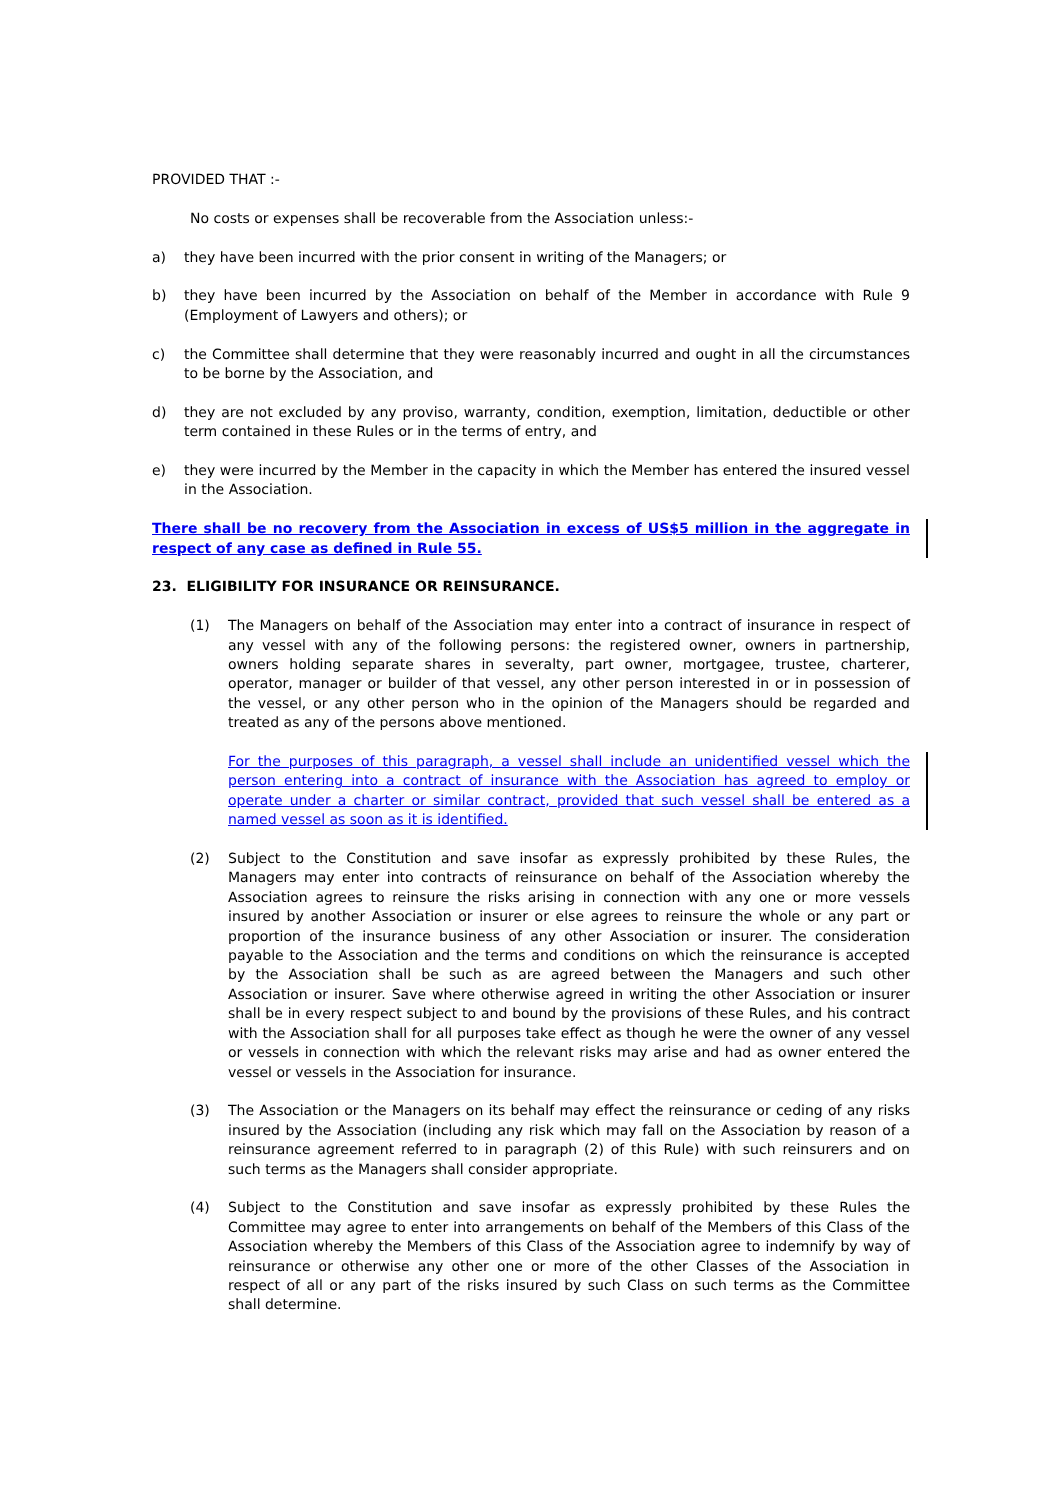PROVIDED THAT :-
No costs or expenses shall be recoverable from the Association unless:-
a) they have been incurred with the prior consent in writing of the Managers; or
b) they have been incurred by the Association on behalf of the Member in accordance with Rule 9 (Employment of Lawyers and others); or
c) the Committee shall determine that they were reasonably incurred and ought in all the circumstances to be borne by the Association, and
d) they are not excluded by any proviso, warranty, condition, exemption, limitation, deductible or other term contained in these Rules or in the terms of entry, and
e) they were incurred by the Member in the capacity in which the Member has entered the insured vessel in the Association.
There shall be no recovery from the Association in excess of US$5 million in the aggregate in respect of any case as defined in Rule 55.
23. ELIGIBILITY FOR INSURANCE OR REINSURANCE.
(1) The Managers on behalf of the Association may enter into a contract of insurance in respect of any vessel with any of the following persons: the registered owner, owners in partnership, owners holding separate shares in severalty, part owner, mortgagee, trustee, charterer, operator, manager or builder of that vessel, any other person interested in or in possession of the vessel, or any other person who in the opinion of the Managers should be regarded and treated as any of the persons above mentioned.
For the purposes of this paragraph, a vessel shall include an unidentified vessel which the person entering into a contract of insurance with the Association has agreed to employ or operate under a charter or similar contract, provided that such vessel shall be entered as a named vessel as soon as it is identified.
(2) Subject to the Constitution and save insofar as expressly prohibited by these Rules, the Managers may enter into contracts of reinsurance on behalf of the Association whereby the Association agrees to reinsure the risks arising in connection with any one or more vessels insured by another Association or insurer or else agrees to reinsure the whole or any part or proportion of the insurance business of any other Association or insurer. The consideration payable to the Association and the terms and conditions on which the reinsurance is accepted by the Association shall be such as are agreed between the Managers and such other Association or insurer. Save where otherwise agreed in writing the other Association or insurer shall be in every respect subject to and bound by the provisions of these Rules, and his contract with the Association shall for all purposes take effect as though he were the owner of any vessel or vessels in connection with which the relevant risks may arise and had as owner entered the vessel or vessels in the Association for insurance.
(3) The Association or the Managers on its behalf may effect the reinsurance or ceding of any risks insured by the Association (including any risk which may fall on the Association by reason of a reinsurance agreement referred to in paragraph (2) of this Rule) with such reinsurers and on such terms as the Managers shall consider appropriate.
(4) Subject to the Constitution and save insofar as expressly prohibited by these Rules the Committee may agree to enter into arrangements on behalf of the Members of this Class of the Association whereby the Members of this Class of the Association agree to indemnify by way of reinsurance or otherwise any other one or more of the other Classes of the Association in respect of all or any part of the risks insured by such Class on such terms as the Committee shall determine.